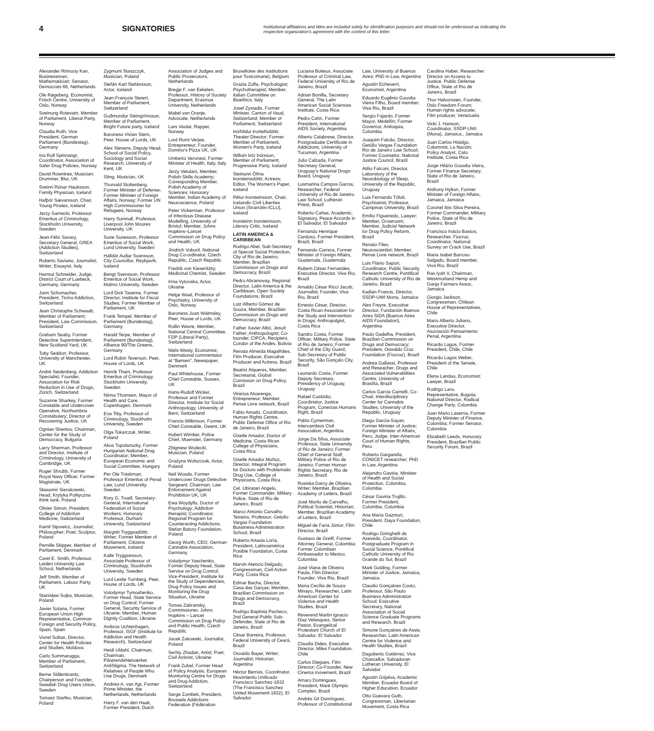4 SIGNATORIES
Institutional affiliations and titles are included solely for identification purposes and should not be understood as indicating the respective organization's agreement with the content of this letter.
Alexander Rinnooy Kan, Businessman; Mathematician; Senator, Democrats 66, Netherlands
Ole Røgeberg, Economist, Frisch Centre, University of Oslo, Norway
Sveinung Rotevatn, Member of Parliament, Liberal Party, Norway
Claudia Roth, Vice President, German Parliament (Bundestag), Germany
Ina Roll Spinnangr, Coordinator, Association of Safer Drug Policies, Norway
David Rowntree, Musician; Drummer, Blur, UK
Sveinn Rúnar Hauksson, Family Physician, Iceland
Hafþór Sævarsson, Chair, Young Pirates, Iceland
Jerzy Sarnecki, Professor Emeritus of Criminology, Stockholm University, Sweden
Jean-Félix Savary, Secretary General, GREA (Addiction Studies), Switzerland
Roberto Saviano, Journalist; Writer; Essayist, Italy
Harmut Schneider, Judge, District Court of Luebeck, Germany, Germany
Jann Schumacher, President, Ticino Addiction, Switzerland
Jean Christophe Schwaab, Member of Parliament; President, Law Commission, Switzerland
Graham Seaby, Former Detective Superintendent, New Scotland Yard, UK
Toby Seddon, Professor, University of Manchester, UK
André Seidenberg, Addiction Specialist; Founder, Association for Risk Reduction in Use of Drugs, Zürich, Switzerland
Suzanne Sharkey, Former Constable and Undercover Operative, Northumbria Constabulary; Director of Recovering Justice, UK
Ognian Shentov, Chairman, Center for the Study of Democracy, Bulgaria
Larry Sherman, Professor and Director, Institute of Criminology, University of Cambridge, UK
Roger Shrubb, Former Royal Navy Officer, Former Magistrate, UK
Sławomir Sierakowski, Head, Krytyka Polityczna think tank, Poland
Olivier Simon, President, College of Addiction Medicine, Switzerland
Kamil Sipowicz, Journalist; Philosopher; Poet; Sculptor, Poland
Pernille Skipper, Member of Parliament, Denmark
Carel E. Smith, Professor, Leiden University Law School, Netherlands
Jeff Smith, Member of Parliament, Labour Party, UK
Stanisław Sojka, Musician, Poland
Javier Solana, Former European Union High Representative, Common Foreign and Security Policy, Spain, Spain
Viorel Soltan, Director, Center for Health Policies and Studies, Moldova
Carlo Sommarugga, Member of Parliament, Switzerland
Berne Stålenkrantz, Chairperson and Founder, Swedish Drug Users Union, Sweden
Tomasz Stańko, Musician, Poland
Zygmunt Staszczyk, Musician, Poland
Stefán Karl Stefánsson, Actor, Iceland
Jean-François Steiert, Member of Parliament, Switzerland
Guðmundur Steingrímsson, Member of Parliament, Bright Future party, Iceland
Baroness Vivian Stern, Peer, House of Lords, UK
Alex Stevens, Deputy Head, School of Social Policy, Sociology and Social Research, University of Kent, UK
Sting, Musician, UK
Thorvald Stoltenberg, Former Minister of Defense; Former Minister of Foreign Affairs, Norway; Former UN High Commissioner for Refugees, Norway
Harry Sumnall, Professor, Liverpool John Moores University, UK
Sune Sunesson, Professor Emeritus of Social Work, Lund University, Sweden
Halldór Auðar Svansson, City Councillor, Reykjavík, Iceland
Bengt Svensson, Professor Emeritus of Social Work, Malmö University, Sweden
Lord Dick Taverne, Former Director, Institute for Fiscal Studies; Former Member of Parliament, UK
Frank Tempel, Member of Parliament (Bundestag), Germany
Harald Terpe, Member of Parliament (Bundestag), Alliance 90/The Greens, Germany
Lord Robin Teverson, Peer, House of Lords, UK
Henrik Tham, Professor Emeritus of Criminology, Stockholm University, Sweden
Ninna Thomsen, Mayor of Health and Care, Copenhagen, Denmark
Eva Tiby, Professor of Criminology, Stockholm University, Sweden
Olga Tokarczuk, Writer, Poland
Akos Topolanszky, Former Hungarian National Drug Coordinator; Member, European Economic and Social Committee, Hungary
Per Ole Träskman, Professor Emeritus of Penal Law, Lund University, Sweden
Rory G. Truell, Secretary-General, International Federation of Social Workers; Honorary Professor, Durham University, Switzerland
Margrét Tryggvadóttir, Writer; Former Member of Parliament, Citizens Movement, Iceland
Kalle Tryggvesson, Associate Professor of Criminology, Stockholm University, Sweden
Lord Leslie Turnberg, Peer, House of Lords, UK
Volodymyr Tymoshenko, Former Head, State Service on Drug Control; Former General, Security Service of Ukraine; Member, Human Dignity Coalition, Ukraine
Ambros Uchtenhagen, Professor, ISGF (Institute for Addiction and Health Research), Switzerland
Heidi Uldahl, Chairman, Chairman, PårørendeNetværket AntiStigma, The Network of Relatives of People Who Use Drugs, Denmark
Andries A. van Agt, Former Prime Minister, the Netherlands, Netherlands
Harry F. van den Haak, Former President, Dutch Association of Judges and Public Prosecutors, Netherlands
Bregje F. van Eekelen, Professor, History of Society Department, Erasmus University, Netherlands
Mabel van Oranje, Advocate, Netherlands
Lars Vaular, Rapper, Norway
Lord Rumi Verjee, Entrepreneur; Founder, Domino's Pizza UK, UK
Umberto Veronesi, Former Minister of Health, Italy, Italy
Jerzy Vetulani, Member, Polish Skills Academy; Corresponding Member, Polish Academy of Sciences; Honorary Member, Indian Academy of Neuroscience, Poland
Peter Vickerman, Professor of Infectious Disease Modelling, University of Bristol; Member, Johns Hopkins–Lancet Commission on Drug Policy and Health, UK
Jindrich Voboril, National Drug Co-ordinator, Czech Republic, Czech Republic
Fredrik von Kieseritzky, Medicinal Chemist, Sweden
Irma Vytovska, Actor, Ukraine
Helge Waal, Professor of Psychiatry, University of Oslo, Norway
Baroness Joan Walmsley, Peer, House of Lords, UK
Rollin Wavre, Member, National Central Committee, FDP (Liberal Party), Switzerland
Niels Westy, Economist; International commentator at "Børsen", Newspaper, Denmark
Paul Whitehouse, Former Chief Constable, Sussex, UK
Hans-Rudolf Wicker, Professor and Former Director, Institute for Social Anthropology, University of Bern, Switzerland
Francis Wilkinson, Former Chief Constable, Gwent, UK
Hubert Wimber, Police Chief, Muenster, Germany
Zbigniew Wodecki, Musician, Poland
Grażyna Wolszczak, Actor, Poland
Neil Woods, Former Undercover Drugs Detective Sergeant; Chairman, Law Enforcement Against Prohibition UK, UK
Ewa Woydyllo, Doctor of Psychology; Addiction therapist; Coordinator, Regional Program for Counteracting Addictions, Stefan Batory Foundation, Poland
Georg Wurth, CEO, German Cannabis Association, Germany
Volodymyr Yaschenko, Former Deputy Head, State Service on Drug Control; Vice-President, Institute for the Study of Dependencies, Drug Policy Issues and Monitoring the Drug Situation, Ukraine
Tomas Zabransky, Commissioner, Johns Hopkins – Lancet Commission on Drug Policy and Public Health, Czech Republic
Jacek Żakowski, Journalist, Poland
Serhiy Zhadan, Artist; Poet; Civil Activist, Ukraine
Frank Zobel, Former Head of Policy Analysis, European Monitoring Centre for Drugs and Drug Addiction, Switzerland
Serge Zombek, President, Brussels Addictions Federation (Fédération Bruxelloise des Institutions pour Toxicomane), Belgium
Grazia Zuffa, Psychologist; Psychotherapist; Member, Italian Committee on Bioethics, Italy
Josef Zysiadis, Former Minister, Canton of Vaud, Switzerland; Member of Parliament, Switzerland
Þórhildur Þorleifsdóttir, Theater Director; Former Member of Parliament, Women's Party, Iceland
Willum Þór Þórsson, Member of Parliament, Progressive Party, Iceland
Steinunn Ólína Þorsteinsdóttir, Actress; Editor, The Women's Paper, Iceland
Pétur Þorsteinsson, Chair, Icelandic Civil Liberties Union (Snarrótin-ICLU), Iceland
Þorsteinn Þorsteinsson, Literary Critic, Iceland
LATIN AMERICA & CARIBBEAN
Rodrigo Abel, Sub-Secretary of Special Social Protection, City of Rio de Janeiro; Member, Brazilian Commission on Drugs and Democracy, Brazil
Pedro Abramovay, Regional Director, Latin America & the Caribbean, Open Society Foundations, Brazil
Luiz Alberto Gómez de Souza, Member, Brazilian Commission on Drugs and Democracy, Brazil
Father Xavier Albó, Jesuit Father; Anthropologist; Co-founder, CIPCA; Recipient, Condor of the Andes, Bolivia
Renata Almeida Magalhães, Film Producer, Executive Producer and Actress, Brazil
Beatriz Alqueres, Member, Secretariat, Global Comission on Drug Policy, Brazil
Vinicius Alvarenga, Entrepreneur; Member, Pense Livre network, Brazil
Fabio Amado, Coordinator, Human Rights Centre, Public Defense Office of Rio de Janeiro, Brazil
Giselle Amador, Doctor of Medicine, Costa Rican College of Physicians, Costa Rica
Giselle Amador Muñoz, Director, Integral Program for Doctors with Problematic Drug Use, College of Physicians, Costa Rica
Cel. Ubiratan Angelo, Former Commander, Military Police, State of Rio de Janeiro, Brazil
Marco Antonio Carvalho Teixeira, Professor, Getulio Vargas Foundation Bussiness Administration School, Brazil
Roberto Artavia Loría, President, Latinoamérica Posible Foundation, Costa Rica
Marvin Atencio Delgado, Congressman, Civil Action Party, Costa Rica
Edmar Bacha, Director, Casa das Garças; Member, Brazilian Commission on Drugs and Democracy, Brazil
Rodrigo Baptista Pacheco, 2nd General Public Sub-Defender, State of Rio de Janeiro, Brazil
César Barreira, Professor, Federal University of Ceará, Brazil
Osvaldo Bayer, Writer; Journalist; Historian, Argentina
Héctor Berrios, Coordinator, Movimiento Unificado Francisco Sanchez-1932 (The Francisco Sanchez United Movement-1932), El Salvador
Luciana Boiteux, Associate Professor of Criminal Law, Federal University of Rio de Janeiro, Brazil
Adrian Bonilla, Secretary General, The Latin American Social Sciences Institute, Costa Rica
Pedro Cahn, Former President, International AIDS Society, Argentina
Alberto Calabrese, Director, Postgraduate Certificate in Addictions, University of Tucuman, Argentina
Julio Calzada, Former Secretary General, Uruguay's National Drugs Board, Uruguay
Lusmarina Campos Garcia, Researcher, Federal University of Rio de Janeiro Law School; Lutheran Priest, Brazil
Roberto Cañas, Academic; Signatory, Peace Accords in El Salvador, El Salvador
Fernando Henrique Cardoso, Former President, Brazil, Brazil
Fernando Carrera, Former Minister of Foreign Affairs, Guatemala, Guatemala
Rubem César Fernandes, Executive Director, Viva Rio, Brazil
Arnaldo César Ricci Jacob, Journalist; Founder, Viva Rio, Brazil
Ernesto César, Director, Costa Rican Association for the Study and Intervention in Drugs; Anthropolgist, Costa Rica
Sandro Costa, Former Officer, Military Police, State of Rio de Janeiro; Former Chief of the City Guard; Sub-Secretary of Public Security, São Gonçalo City, Brazil
Leonardo Costa, Former Deputy Secretary, Presidency of Uruguay, Uruguay
Rafael Custódio, Coordinator, Justice Program, Conectas Humans Right, Brazil
Pablo Cymerman, Intercambios Civil Association, Argentina
Jorge Da Silva, Associate Professor, State University of Rio de Janeiro; Former Chief of General Staff, Military Police of Rio de Janeiro; Former Human Rights Secretary, Rio de Janeiro, Brazil
Rosiska Darcy de Oliveira, Writer; Member, Brazilian Academy of Letters, Brazil
José Murilo de Carvalho, Political Scientist, Historian; Member, Brazilian Academy of Letters, Brazil
Miguel de Faria Júnior, Film Director, Brazil
Gustavo de Greiff, Former Attorney General, Colombia; Former Colombian Ambassador to Mexico, Colombia
José Viana de Oliveira Paula, Film Director; Founder, Viva Rio, Brazil
Maria Cecília de Souza Minayo, Researcher, Latin American Center for Violence and Health Studies, Brazil
Reverend Martin Ignacio Diaz Velasquez, Senior Pastor, Evangelical Protestant Church of El Salvador, El Salvador
Claudia Dides, Executive Director, Miles Foundation, Chile
Carlos Diegues, Film Director; Co-Founder, New Cinema movement, Brazil
Amaro Domingues, President, Maré Olympic Complex, Brazil
Andrés Gil Domínguez, Professor of Constitutional Law, University of Buenos Aires; PhD in Law, Argentina
Agustín Echeverri, Economist, Argentina
Eduardo Eugênio Gouvêa Vieira Filho, Board member, Viva Rio, Brazil
Sergio Fajardo, Former Mayor, Medellín; Former Governor, Antioquia, Colombia
Joaquim Falcão, Director, Getúlio Vargas Foundation Rio de Janeiro Law School; Former Counselor, National Justice Council, Brazil
Atilio Falconi, Director, Laboratory of the Neurobiology of Sleep, University of the Republic, Uruguay
Luis Fernando Tófoli, Psychiatrist; Professor, Campinas University, Brazil
Emílio Figueiredo, Lawyer; Member, Growroom; Member, Judicial Network for Drug Policy Reform, Brazil
Renato Filev, Neuroscientist; Member, Pense Livre network, Brazil
Luis Flávio Sapori, Coordinator, Public Security Research Centre, Pontifical Catholic University of Rio de Janeiro, Brazil
Kadian Francis, Director, SSDP-UWI Mona, Jamaica
Alex Freyre, Executive Director, Fundación Buenos Aires SIDA (Buenos Aires AIDS Foundation), Argentina
Paulo Gadelha, President, Brazilian Commission on Drugs and Democracy; President, Oswaldo Cruz Foundation (Fiocruz), Brazil
Andrea Gallassi, Professor and Reseacher, Drugs and Associated Vulnerabilities Centre, University of Brasília, Brazil
Carlos Garcia Carnelli, Co-Chair, Interdisciplinary Center for Cannabis Studies, University of the Republic, Uruguay
Diego Garcia-Sayan, Former Minister of Justice; Foreign Minister of Affairs, Peru; Judge, Inter-American Court of Human Rights, Peru
Roberto Gargarella, CONICET researcher; PhD in Law, Argentina
Alejandro Gaviria, Minister of Health and Social Protection, Colombia, Colombia
César Gaviria Trujillo, Former President, Colombia, Colombia
Ana María Gazmuri, President, Daya Foundation, Chile
Rodrigo Giringhelli de Azevedo, Coordinator, Postgraduate Program in Social Science, Pontifical Catholic University of Rio Grande do Sul, Brazil
Mark Golding, Former Minister of Justice, Jamaica, Jamaica
Claudio Gonçalves Couto, Professor, São Paulo Business Administration School; Executive Secretary, National Association of Social Science Graduate Programs and Research, Brazil
Simone Gonçalves de Assis, Researcher, Latin American Centre for Violence and Health Studies, Brazil
Dagoberto Gutiérrez, Vice Chancellor, Salvadoran Lutheran University, El Salvador
Agustin Grijalva, Academic Member, Ecuador Board of Higher Education, Ecuador
Otto Guevara Guth, Congressman, Libertarian Movement, Costa Rica
Carolina Haber, Researcher Director on Access to Justice, Public Defense Office, State of Rio de Janeiro, Brazil
Thor Halvorssen, Founder, Oslo Freedom Forum; Human rights advocate; Film producer, Venezuela
Vicki J. Hanson, Coordinator, SSDP-UWI (Mona), Jamaica., Jamaica
Juan Carlos Hidalgo, Columnist, La Nación; Policy Analyst, Cato Institute, Costa Rica
Jorge Hilário Gouvêa Vieira, Former Finance Secretary, State of Rio de Janeiro, Brazil
Anthony Hylton, Former Minister of Foreign Affairs, Jamaica, Jamaica
Coronel Ibis Silva Pereira, Former Commander, Military Police, State of Rio de Janeiro, Brazil
Francisco Inácio Bastos, Researcher, Fiocruz; Coordinator, National Survey on Crack Use, Brazil
Maria Isabel Barroso Salgado, Board member, Viva Rio, Brazil
Ras Iyah V, Chairman, Westmorland Hemp and Ganja Farmers Assoc, Jamaica
Giorgio Jackson, Congressman, Chilean House of Representatives, Chile
Mario Alberto Juliano, Executive Director, Asociación Pensamiento Penal, Argentina
Ricardo Lagos, Former President, Chile, Chile
Ricardo Lagos Weber, President of the Senate, Chile
Elena Landau, Economist; Lawyer, Brazil
Rodrigo Lara, Representative, Bogota; National Director, Radical Change Party, Colombia
Juan Mario Laserna, Former Deputy Minister of Finance, Colombia; Former Senator, Colombia
Elizabeth Leeds, Honorary President, Brazilian Public Security Forum, Brazil